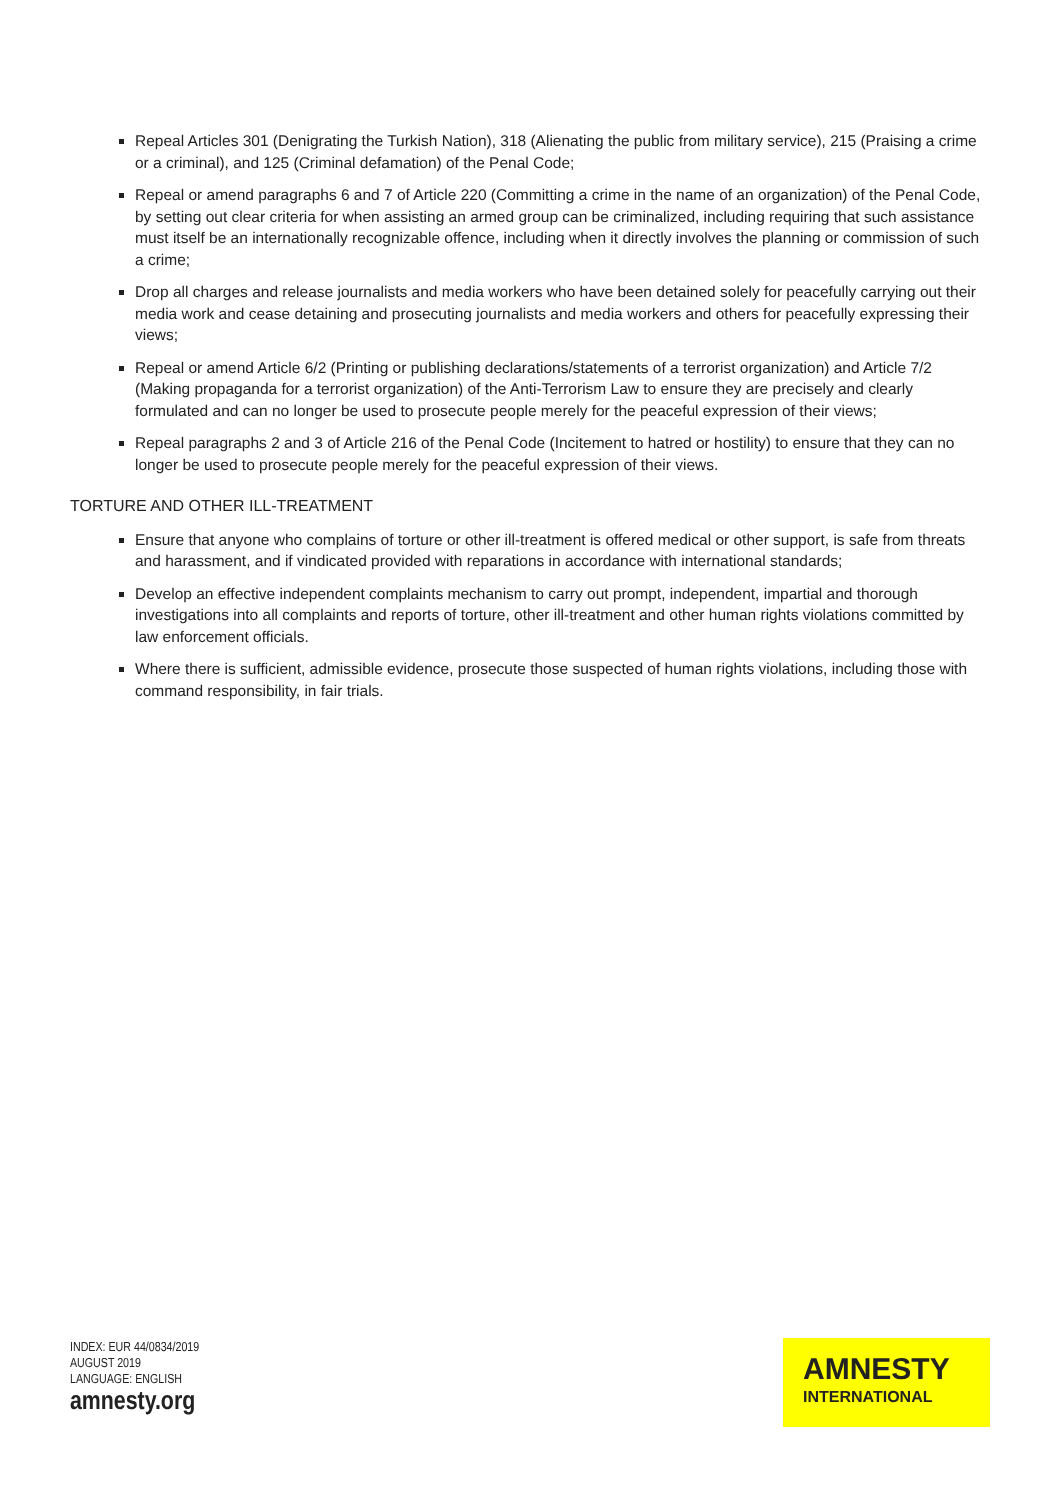Repeal Articles 301 (Denigrating the Turkish Nation), 318 (Alienating the public from military service), 215 (Praising a crime or a criminal), and 125 (Criminal defamation) of the Penal Code;
Repeal or amend paragraphs 6 and 7 of Article 220 (Committing a crime in the name of an organization) of the Penal Code, by setting out clear criteria for when assisting an armed group can be criminalized, including requiring that such assistance must itself be an internationally recognizable offence, including when it directly involves the planning or commission of such a crime;
Drop all charges and release journalists and media workers who have been detained solely for peacefully carrying out their media work and cease detaining and prosecuting journalists and media workers and others for peacefully expressing their views;
Repeal or amend Article 6/2 (Printing or publishing declarations/statements of a terrorist organization) and Article 7/2 (Making propaganda for a terrorist organization) of the Anti-Terrorism Law to ensure they are precisely and clearly formulated and can no longer be used to prosecute people merely for the peaceful expression of their views;
Repeal paragraphs 2 and 3 of Article 216 of the Penal Code (Incitement to hatred or hostility) to ensure that they can no longer be used to prosecute people merely for the peaceful expression of their views.
TORTURE AND OTHER ILL-TREATMENT
Ensure that anyone who complains of torture or other ill-treatment is offered medical or other support, is safe from threats and harassment, and if vindicated provided with reparations in accordance with international standards;
Develop an effective independent complaints mechanism to carry out prompt, independent, impartial and thorough investigations into all complaints and reports of torture, other ill-treatment and other human rights violations committed by law enforcement officials.
Where there is sufficient, admissible evidence, prosecute those suspected of human rights violations, including those with command responsibility, in fair trials.
INDEX: EUR 44/0834/2019
AUGUST 2019
LANGUAGE: ENGLISH
amnesty.org
AMNESTY
INTERNATIONAL